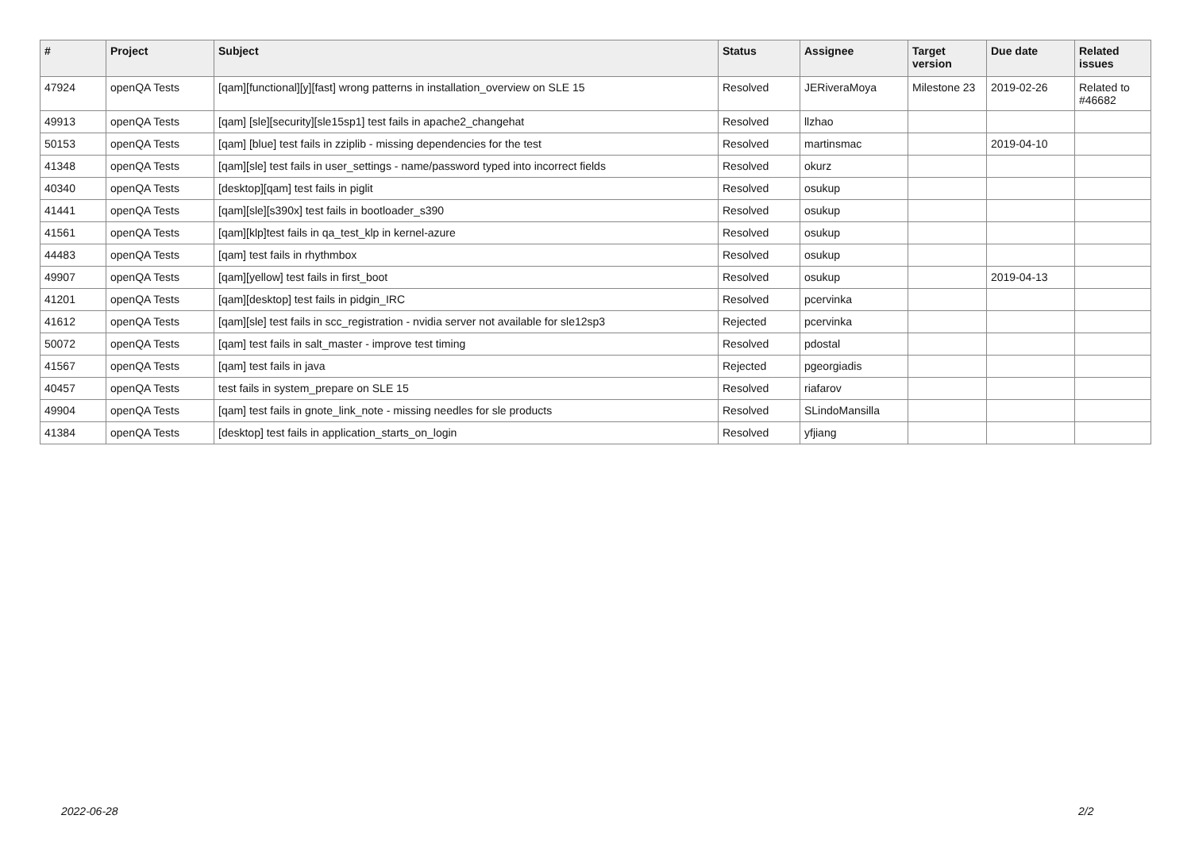| # | Project | Subject | Status | Assignee | Target version | Due date | Related issues |
| --- | --- | --- | --- | --- | --- | --- | --- |
| 47924 | openQA Tests | [qam][functional][y][fast] wrong patterns in installation_overview on SLE 15 | Resolved | JERiveraMoya | Milestone 23 | 2019-02-26 | Related to #46682 |
| 49913 | openQA Tests | [qam] [sle][security][sle15sp1] test fails in apache2_changehat | Resolved | llzhao | | | |
| 50153 | openQA Tests | [qam] [blue] test fails in zziplib - missing dependencies for the test | Resolved | martinsmac | | 2019-04-10 | |
| 41348 | openQA Tests | [qam][sle] test fails in user_settings - name/password typed into incorrect fields | Resolved | okurz | | | |
| 40340 | openQA Tests | [desktop][qam] test fails in piglit | Resolved | osukup | | | |
| 41441 | openQA Tests | [qam][sle][s390x] test fails in bootloader_s390 | Resolved | osukup | | | |
| 41561 | openQA Tests | [qam][klp]test fails in qa_test_klp in kernel-azure | Resolved | osukup | | | |
| 44483 | openQA Tests | [qam] test fails in rhythmbox | Resolved | osukup | | | |
| 49907 | openQA Tests | [qam][yellow] test fails in first_boot | Resolved | osukup | | 2019-04-13 | |
| 41201 | openQA Tests | [qam][desktop] test fails in pidgin_IRC | Resolved | pcervinka | | | |
| 41612 | openQA Tests | [qam][sle] test fails in scc_registration - nvidia server not available for sle12sp3 | Rejected | pcervinka | | | |
| 50072 | openQA Tests | [qam] test fails in salt_master - improve test timing | Resolved | pdostal | | | |
| 41567 | openQA Tests | [qam] test fails in java | Rejected | pgeorgiadis | | | |
| 40457 | openQA Tests | test fails in system_prepare on SLE 15 | Resolved | riafarov | | | |
| 49904 | openQA Tests | [qam] test fails in gnote_link_note - missing needles for sle products | Resolved | SLindoMansilla | | | |
| 41384 | openQA Tests | [desktop] test fails in application_starts_on_login | Resolved | yfjiang | | | |
2022-06-28 2/2